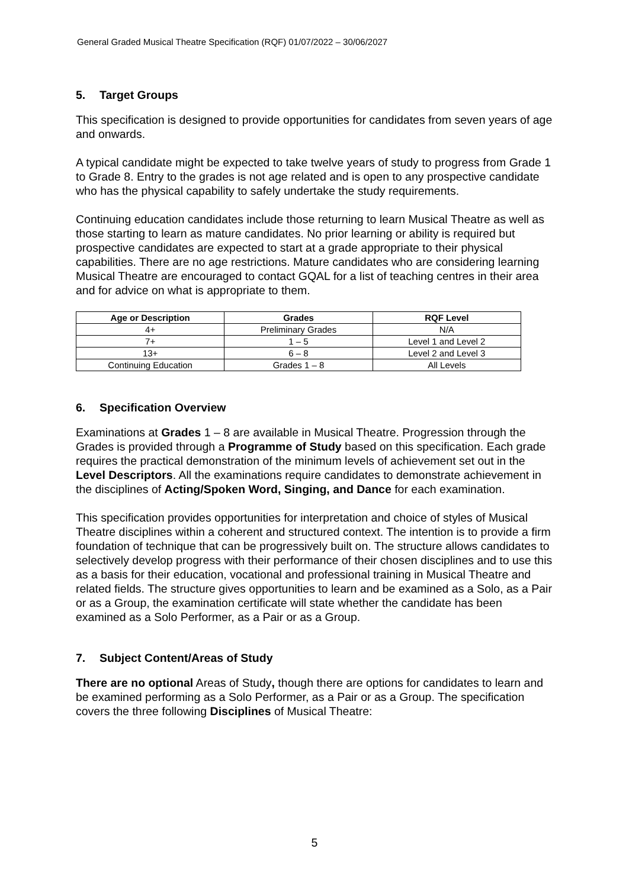General Graded Musical Theatre Specification (RQF) 01/07/2022 – 30/06/2027
5. Target Groups
This specification is designed to provide opportunities for candidates from seven years of age and onwards.
A typical candidate might be expected to take twelve years of study to progress from Grade 1 to Grade 8. Entry to the grades is not age related and is open to any prospective candidate who has the physical capability to safely undertake the study requirements.
Continuing education candidates include those returning to learn Musical Theatre as well as those starting to learn as mature candidates. No prior learning or ability is required but prospective candidates are expected to start at a grade appropriate to their physical capabilities. There are no age restrictions. Mature candidates who are considering learning Musical Theatre are encouraged to contact GQAL for a list of teaching centres in their area and for advice on what is appropriate to them.
| Age or Description | Grades | RQF Level |
| --- | --- | --- |
| 4+ | Preliminary Grades | N/A |
| 7+ | 1 – 5 | Level 1 and Level 2 |
| 13+ | 6 – 8 | Level 2 and Level 3 |
| Continuing Education | Grades 1 – 8 | All Levels |
6. Specification Overview
Examinations at Grades 1 – 8 are available in Musical Theatre. Progression through the Grades is provided through a Programme of Study based on this specification. Each grade requires the practical demonstration of the minimum levels of achievement set out in the Level Descriptors. All the examinations require candidates to demonstrate achievement in the disciplines of Acting/Spoken Word, Singing, and Dance for each examination.
This specification provides opportunities for interpretation and choice of styles of Musical Theatre disciplines within a coherent and structured context. The intention is to provide a firm foundation of technique that can be progressively built on. The structure allows candidates to selectively develop progress with their performance of their chosen disciplines and to use this as a basis for their education, vocational and professional training in Musical Theatre and related fields. The structure gives opportunities to learn and be examined as a Solo, as a Pair or as a Group, the examination certificate will state whether the candidate has been examined as a Solo Performer, as a Pair or as a Group.
7. Subject Content/Areas of Study
There are no optional Areas of Study, though there are options for candidates to learn and be examined performing as a Solo Performer, as a Pair or as a Group. The specification covers the three following Disciplines of Musical Theatre:
5